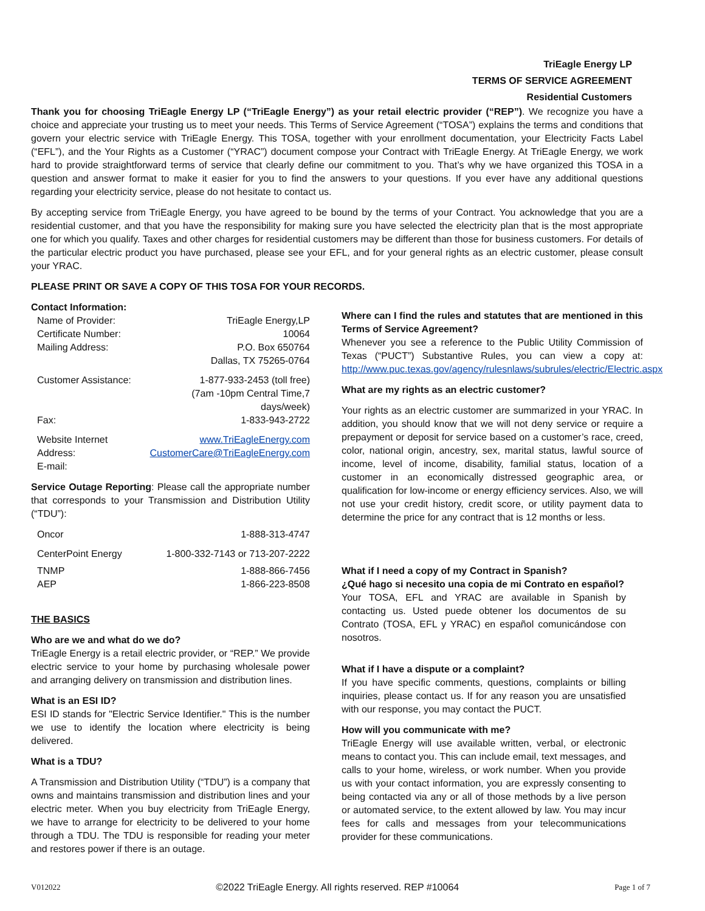TriEagle Energy LP
TERMS OF SERVICE AGREEMENT
Residential Customers
Thank you for choosing TriEagle Energy LP (“TriEagle Energy”) as your retail electric provider (“REP”). We recognize you have a choice and appreciate your trusting us to meet your needs. This Terms of Service Agreement (“TOSA”) explains the terms and conditions that govern your electric service with TriEagle Energy. This TOSA, together with your enrollment documentation, your Electricity Facts Label (“EFL”), and the Your Rights as a Customer (“YRAC”) document compose your Contract with TriEagle Energy. At TriEagle Energy, we work hard to provide straightforward terms of service that clearly define our commitment to you. That’s why we have organized this TOSA in a question and answer format to make it easier for you to find the answers to your questions. If you ever have any additional questions regarding your electricity service, please do not hesitate to contact us.
By accepting service from TriEagle Energy, you have agreed to be bound by the terms of your Contract. You acknowledge that you are a residential customer, and that you have the responsibility for making sure you have selected the electricity plan that is the most appropriate one for which you qualify. Taxes and other charges for residential customers may be different than those for business customers. For details of the particular electric product you have purchased, please see your EFL, and for your general rights as an electric customer, please consult your YRAC.
PLEASE PRINT OR SAVE A COPY OF THIS TOSA FOR YOUR RECORDS.
Contact Information:
| Name of Provider: | TriEagle Energy,LP |
| Certificate Number: | 10064 |
| Mailing Address: | P.O. Box 650764 Dallas, TX 75265-0764 |
| Customer Assistance: | 1-877-933-2453 (toll free) (7am -10pm Central Time,7 days/week) |
| Fax: | 1-833-943-2722 |
| Website Internet Address: E-mail: | www.TriEagleEnergy.com CustomerCare@TriEagleEnergy.com |
Service Outage Reporting: Please call the appropriate number that corresponds to your Transmission and Distribution Utility (“TDU”):
| Oncor | 1-888-313-4747 |
| CenterPoint Energy | 1-800-332-7143 or 713-207-2222 |
| TNMP | 1-888-866-7456 |
| AEP | 1-866-223-8508 |
THE BASICS
Who are we and what do we do?
TriEagle Energy is a retail electric provider, or “REP.” We provide electric service to your home by purchasing wholesale power and arranging delivery on transmission and distribution lines.
What is an ESI ID?
ESI ID stands for "Electric Service Identifier." This is the number we use to identify the location where electricity is being delivered.
What is a TDU?
A Transmission and Distribution Utility (“TDU”) is a company that owns and maintains transmission and distribution lines and your electric meter. When you buy electricity from TriEagle Energy, we have to arrange for electricity to be delivered to your home through a TDU. The TDU is responsible for reading your meter and restores power if there is an outage.
Where can I find the rules and statutes that are mentioned in this Terms of Service Agreement?
Whenever you see a reference to the Public Utility Commission of Texas (“PUCT”) Substantive Rules, you can view a copy at: http://www.puc.texas.gov/agency/rulesnlaws/subrules/electric/Electric.aspx
What are my rights as an electric customer?
Your rights as an electric customer are summarized in your YRAC. In addition, you should know that we will not deny service or require a prepayment or deposit for service based on a customer’s race, creed, color, national origin, ancestry, sex, marital status, lawful source of income, level of income, disability, familial status, location of a customer in an economically distressed geographic area, or qualification for low-income or energy efficiency services. Also, we will not use your credit history, credit score, or utility payment data to determine the price for any contract that is 12 months or less.
What if I need a copy of my Contract in Spanish?
¿Qué hago si necesito una copia de mi Contrato en español?
Your TOSA, EFL and YRAC are available in Spanish by contacting us. Usted puede obtener los documentos de su Contrato (TOSA, EFL y YRAC) en español comunicándose con nosotros.
What if I have a dispute or a complaint?
If you have specific comments, questions, complaints or billing inquiries, please contact us. If for any reason you are unsatisfied with our response, you may contact the PUCT.
How will you communicate with me?
TriEagle Energy will use available written, verbal, or electronic means to contact you. This can include email, text messages, and calls to your home, wireless, or work number. When you provide us with your contact information, you are expressly consenting to being contacted via any or all of those methods by a live person or automated service, to the extent allowed by law. You may incur fees for calls and messages from your telecommunications provider for these communications.
V012022 ©2022 TriEagle Energy. All rights reserved. REP #10064 Page 1 of 7